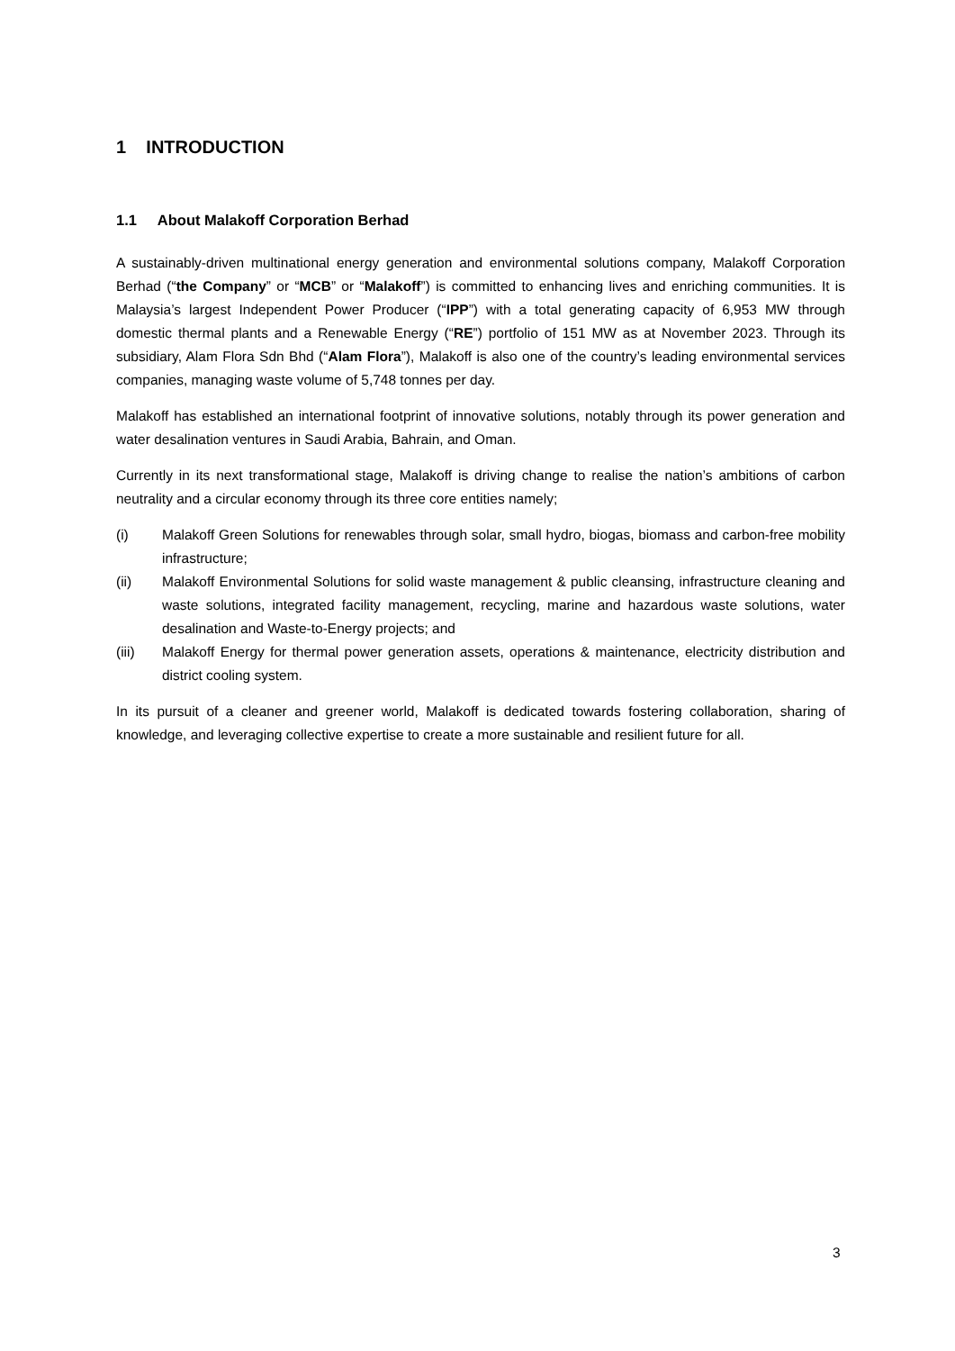1 INTRODUCTION
1.1 About Malakoff Corporation Berhad
A sustainably-driven multinational energy generation and environmental solutions company, Malakoff Corporation Berhad (“the Company” or “MCB” or “Malakoff”) is committed to enhancing lives and enriching communities. It is Malaysia’s largest Independent Power Producer (“IPP”) with a total generating capacity of 6,953 MW through domestic thermal plants and a Renewable Energy (“RE”) portfolio of 151 MW as at November 2023. Through its subsidiary, Alam Flora Sdn Bhd (“Alam Flora”), Malakoff is also one of the country’s leading environmental services companies, managing waste volume of 5,748 tonnes per day.
Malakoff has established an international footprint of innovative solutions, notably through its power generation and water desalination ventures in Saudi Arabia, Bahrain, and Oman.
Currently in its next transformational stage, Malakoff is driving change to realise the nation’s ambitions of carbon neutrality and a circular economy through its three core entities namely;
(i) Malakoff Green Solutions for renewables through solar, small hydro, biogas, biomass and carbon-free mobility infrastructure;
(ii) Malakoff Environmental Solutions for solid waste management & public cleansing, infrastructure cleaning and waste solutions, integrated facility management, recycling, marine and hazardous waste solutions, water desalination and Waste-to-Energy projects; and
(iii) Malakoff Energy for thermal power generation assets, operations & maintenance, electricity distribution and district cooling system.
In its pursuit of a cleaner and greener world, Malakoff is dedicated towards fostering collaboration, sharing of knowledge, and leveraging collective expertise to create a more sustainable and resilient future for all.
3